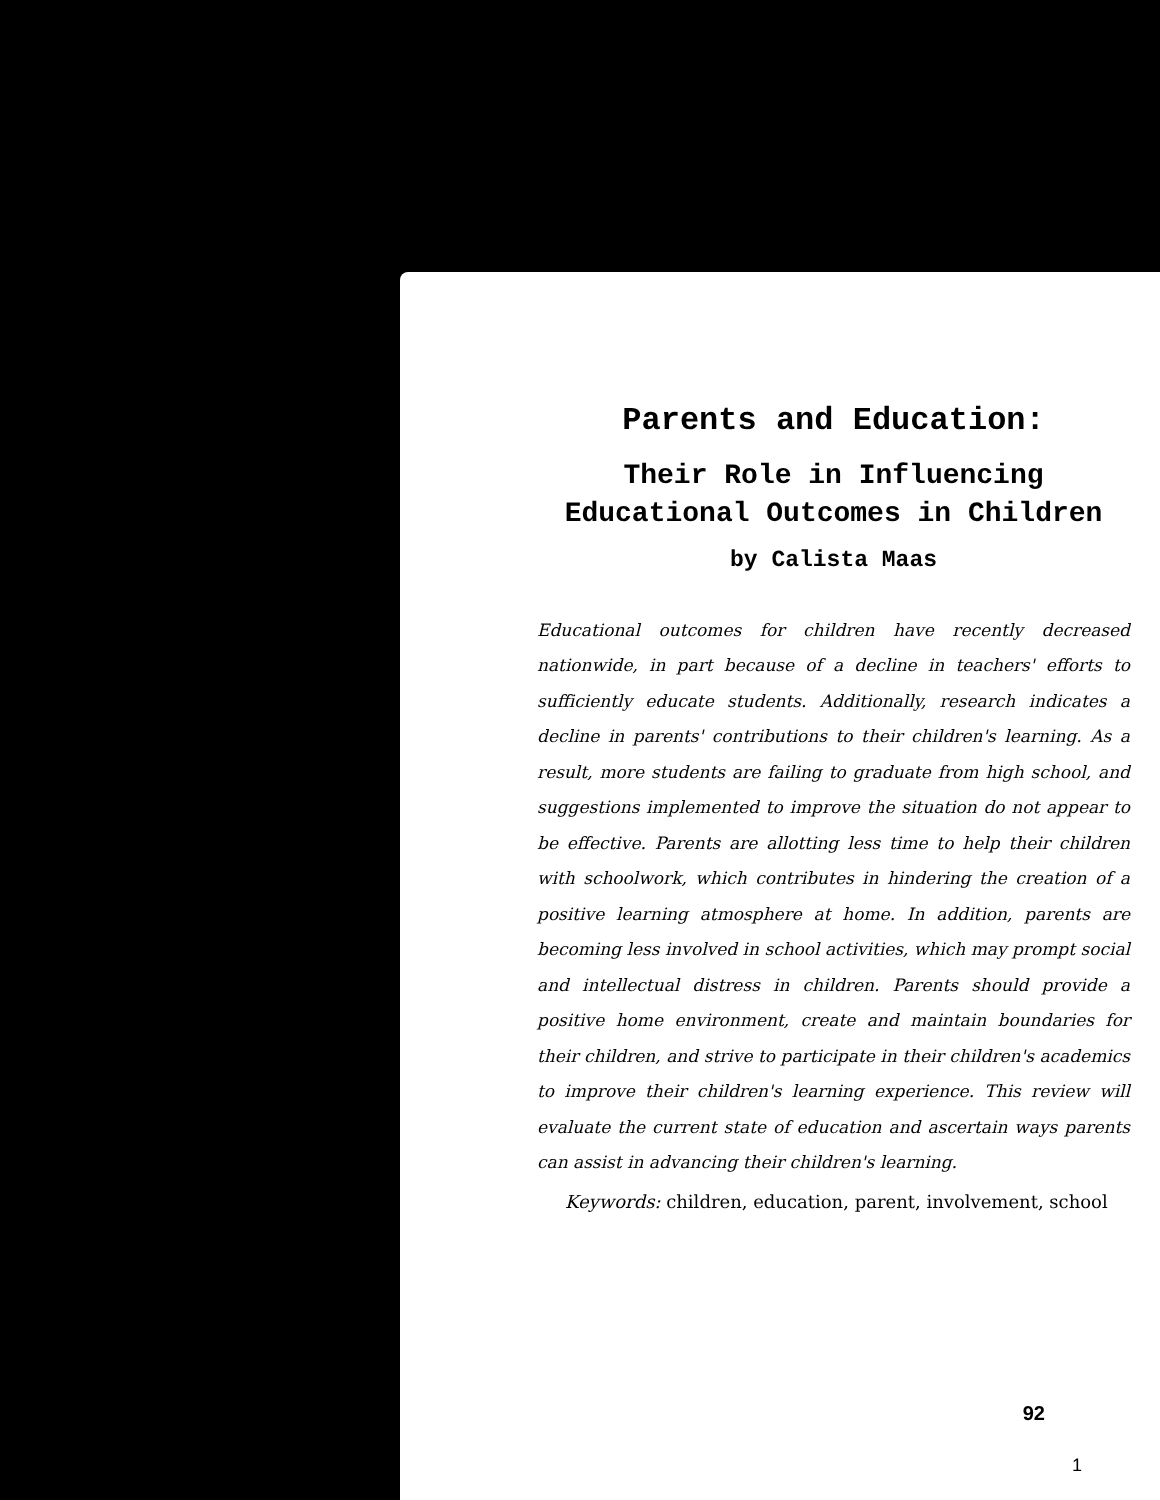Parents and Education:
Their Role in Influencing
Educational Outcomes in Children
by Calista Maas
Educational outcomes for children have recently decreased nationwide, in part because of a decline in teachers' efforts to sufficiently educate students. Additionally, research indicates a decline in parents' contributions to their children's learning. As a result, more students are failing to graduate from high school, and suggestions implemented to improve the situation do not appear to be effective. Parents are allotting less time to help their children with schoolwork, which contributes in hindering the creation of a positive learning atmosphere at home. In addition, parents are becoming less involved in school activities, which may prompt social and intellectual distress in children. Parents should provide a positive home environment, create and maintain boundaries for their children, and strive to participate in their children's academics to improve their children's learning experience. This review will evaluate the current state of education and ascertain ways parents can assist in advancing their children's learning.
Keywords: children, education, parent, involvement, school
92
1